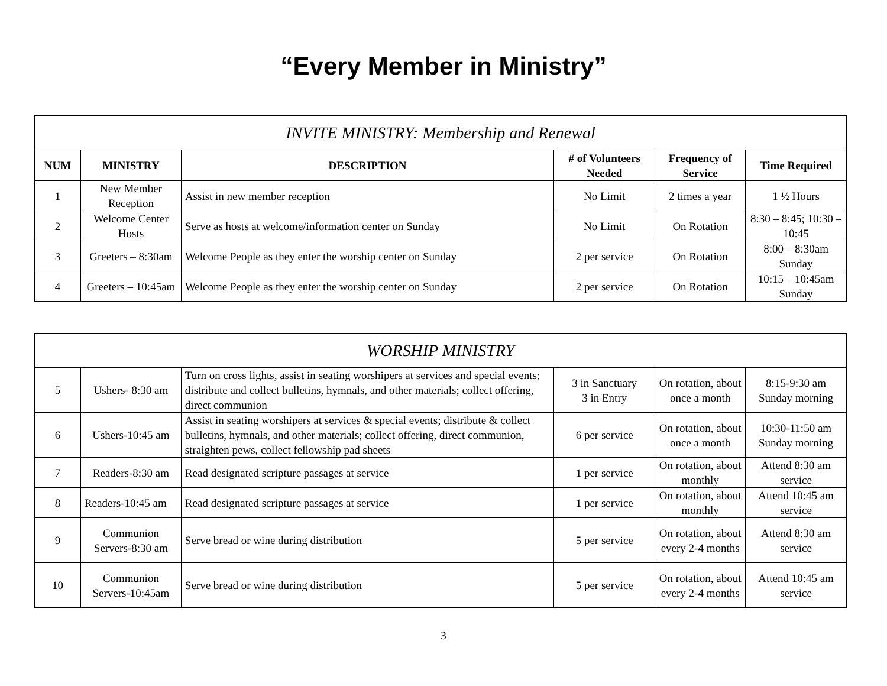“Every Member in Ministry”
| INVITE MINISTRY: Membership and Renewal | | | | | |
| --- | --- | --- | --- | --- | --- |
| NUM | MINISTRY | DESCRIPTION | # of Volunteers Needed | Frequency of Service | Time Required |
| 1 | New Member Reception | Assist in new member reception | No Limit | 2 times a year | 1 ½ Hours |
| 2 | Welcome Center Hosts | Serve as hosts at welcome/information center on Sunday | No Limit | On Rotation | 8:30 – 8:45; 10:30 – 10:45 |
| 3 | Greeters – 8:30am | Welcome People as they enter the worship center on Sunday | 2 per service | On Rotation | 8:00 – 8:30am Sunday |
| 4 | Greeters – 10:45am | Welcome People as they enter the worship center on Sunday | 2 per service | On Rotation | 10:15 – 10:45am Sunday |
| WORSHIP MINISTRY | | | | | |
| --- | --- | --- | --- | --- | --- |
| 5 | Ushers- 8:30 am | Turn on cross lights, assist in seating worshipers at services and special events; distribute and collect bulletins, hymnals, and other materials; collect offering, direct communion | 3 in Sanctuary 3 in Entry | On rotation, about once a month | 8:15-9:30 am Sunday morning |
| 6 | Ushers-10:45 am | Assist in seating worshipers at services & special events; distribute & collect bulletins, hymnals, and other materials; collect offering, direct communion, straighten pews, collect fellowship pad sheets | 6 per service | On rotation, about once a month | 10:30-11:50 am Sunday morning |
| 7 | Readers-8:30 am | Read designated scripture passages at service | 1 per service | On rotation, about monthly | Attend 8:30 am service |
| 8 | Readers-10:45 am | Read designated scripture passages at service | 1 per service | On rotation, about monthly | Attend 10:45 am service |
| 9 | Communion Servers-8:30 am | Serve bread or wine during distribution | 5 per service | On rotation, about every 2-4 months | Attend 8:30 am service |
| 10 | Communion Servers-10:45am | Serve bread or wine during distribution | 5 per service | On rotation, about every 2-4 months | Attend 10:45 am service |
3